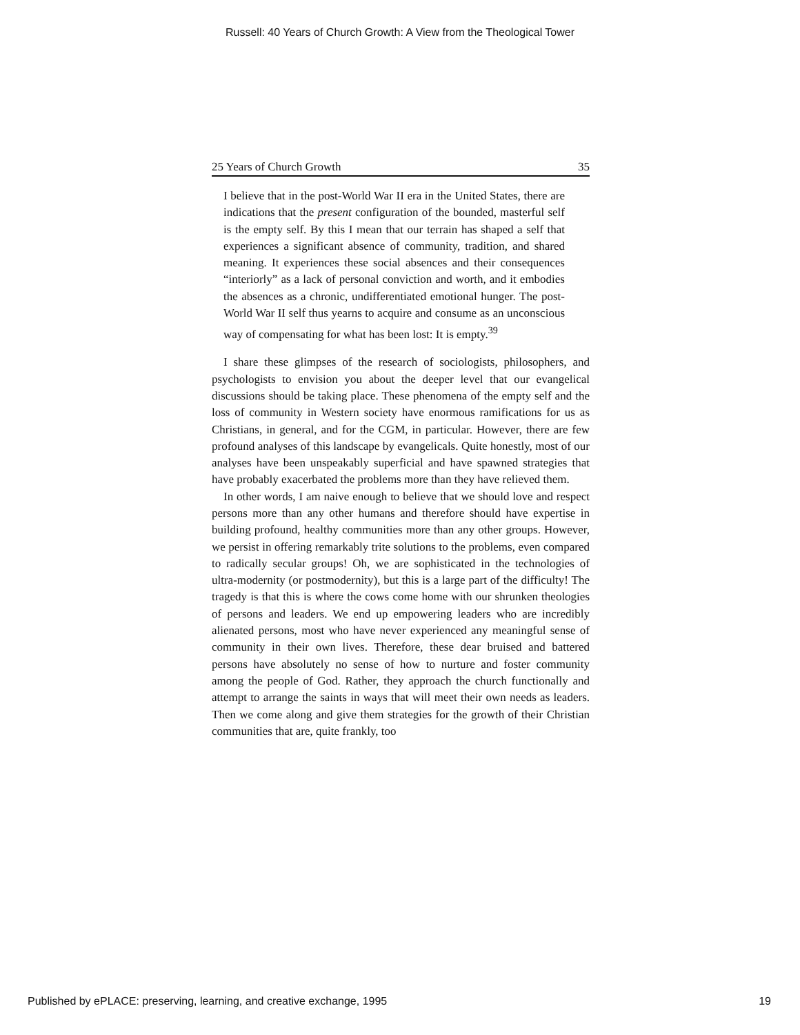Russell: 40 Years of Church Growth: A View from the Theological Tower
25 Years of Church Growth 35
I believe that in the post-World War II era in the United States, there are indications that the present configuration of the bounded, masterful self is the empty self. By this I mean that our terrain has shaped a self that experiences a significant absence of community, tradition, and shared meaning. It experiences these social absences and their consequences “interiorly” as a lack of personal conviction and worth, and it embodies the absences as a chronic, undifferentiated emotional hunger. The post-World War II self thus yearns to acquire and consume as an unconscious way of compensating for what has been lost: It is empty.<sup>39</sup>
I share these glimpses of the research of sociologists, philosophers, and psychologists to envision you about the deeper level that our evangelical discussions should be taking place. These phenomena of the empty self and the loss of community in Western society have enormous ramifications for us as Christians, in general, and for the CGM, in particular. However, there are few profound analyses of this landscape by evangelicals. Quite honestly, most of our analyses have been unspeakably superficial and have spawned strategies that have probably exacerbated the problems more than they have relieved them.
In other words, I am naive enough to believe that we should love and respect persons more than any other humans and therefore should have expertise in building profound, healthy communities more than any other groups. However, we persist in offering remarkably trite solutions to the problems, even compared to radically secular groups! Oh, we are sophisticated in the technologies of ultra-modernity (or postmodernity), but this is a large part of the difficulty! The tragedy is that this is where the cows come home with our shrunken theologies of persons and leaders. We end up empowering leaders who are incredibly alienated persons, most who have never experienced any meaningful sense of community in their own lives. Therefore, these dear bruised and battered persons have absolutely no sense of how to nurture and foster community among the people of God. Rather, they approach the church functionally and attempt to arrange the saints in ways that will meet their own needs as leaders. Then we come along and give them strategies for the growth of their Christian communities that are, quite frankly, too
Published by ePLACE: preserving, learning, and creative exchange, 1995 19